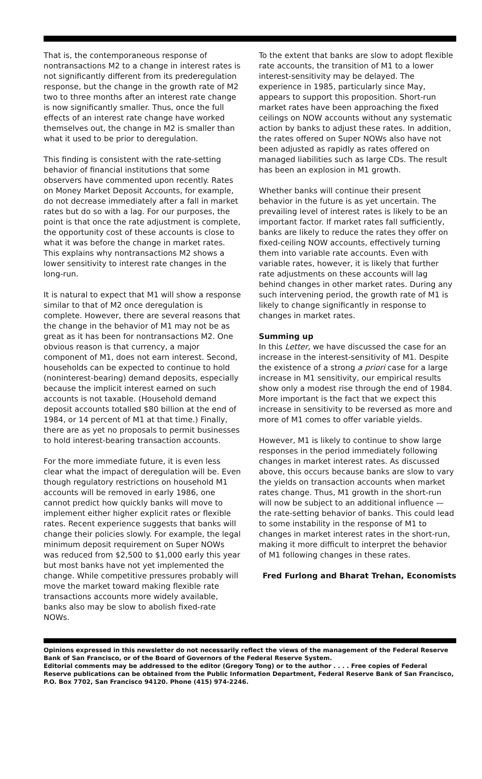That is, the contemporaneous response of nontransactions M2 to a change in interest rates is not significantly different from its prederegulation response, but the change in the growth rate of M2 two to three months after an interest rate change is now significantly smaller. Thus, once the full effects of an interest rate change have worked themselves out, the change in M2 is smaller than what it used to be prior to deregulation.
This finding is consistent with the rate-setting behavior of financial institutions that some observers have commented upon recently. Rates on Money Market Deposit Accounts, for example, do not decrease immediately after a fall in market rates but do so with a lag. For our purposes, the point is that once the rate adjustment is complete, the opportunity cost of these accounts is close to what it was before the change in market rates. This explains why nontransactions M2 shows a lower sensitivity to interest rate changes in the long-run.
It is natural to expect that M1 will show a response similar to that of M2 once deregulation is complete. However, there are several reasons that the change in the behavior of M1 may not be as great as it has been for nontransactions M2. One obvious reason is that currency, a major component of M1, does not earn interest. Second, households can be expected to continue to hold (noninterest-bearing) demand deposits, especially because the implicit interest earned on such accounts is not taxable. (Household demand deposit accounts totalled $80 billion at the end of 1984, or 14 percent of M1 at that time.) Finally, there are as yet no proposals to permit businesses to hold interest-bearing transaction accounts.
For the more immediate future, it is even less clear what the impact of deregulation will be. Even though regulatory restrictions on household M1 accounts will be removed in early 1986, one cannot predict how quickly banks will move to implement either higher explicit rates or flexible rates. Recent experience suggests that banks will change their policies slowly. For example, the legal minimum deposit requirement on Super NOWs was reduced from $2,500 to $1,000 early this year but most banks have not yet implemented the change. While competitive pressures probably will move the market toward making flexible rate transactions accounts more widely available, banks also may be slow to abolish fixed-rate NOWs.
To the extent that banks are slow to adopt flexible rate accounts, the transition of M1 to a lower interest-sensitivity may be delayed. The experience in 1985, particularly since May, appears to support this proposition. Short-run market rates have been approaching the fixed ceilings on NOW accounts without any systematic action by banks to adjust these rates. In addition, the rates offered on Super NOWs also have not been adjusted as rapidly as rates offered on managed liabilities such as large CDs. The result has been an explosion in M1 growth.
Whether banks will continue their present behavior in the future is as yet uncertain. The prevailing level of interest rates is likely to be an important factor. If market rates fall sufficiently, banks are likely to reduce the rates they offer on fixed-ceiling NOW accounts, effectively turning them into variable rate accounts. Even with variable rates, however, it is likely that further rate adjustments on these accounts will lag behind changes in other market rates. During any such intervening period, the growth rate of M1 is likely to change significantly in response to changes in market rates.
Summing up
In this Letter, we have discussed the case for an increase in the interest-sensitivity of M1. Despite the existence of a strong a priori case for a large increase in M1 sensitivity, our empirical results show only a modest rise through the end of 1984. More important is the fact that we expect this increase in sensitivity to be reversed as more and more of M1 comes to offer variable yields.
However, M1 is likely to continue to show large responses in the period immediately following changes in market interest rates. As discussed above, this occurs because banks are slow to vary the yields on transaction accounts when market rates change. Thus, M1 growth in the short-run will now be subject to an additional influence — the rate-setting behavior of banks. This could lead to some instability in the response of M1 to changes in market interest rates in the short-run, making it more difficult to interpret the behavior of M1 following changes in these rates.
Fred Furlong and Bharat Trehan, Economists
Opinions expressed in this newsletter do not necessarily reflect the views of the management of the Federal Reserve Bank of San Francisco, or of the Board of Governors of the Federal Reserve System.
Editorial comments may be addressed to the editor (Gregory Tong) or to the author . . . . Free copies of Federal Reserve publications can be obtained from the Public Information Department, Federal Reserve Bank of San Francisco, P.O. Box 7702, San Francisco 94120. Phone (415) 974-2246.